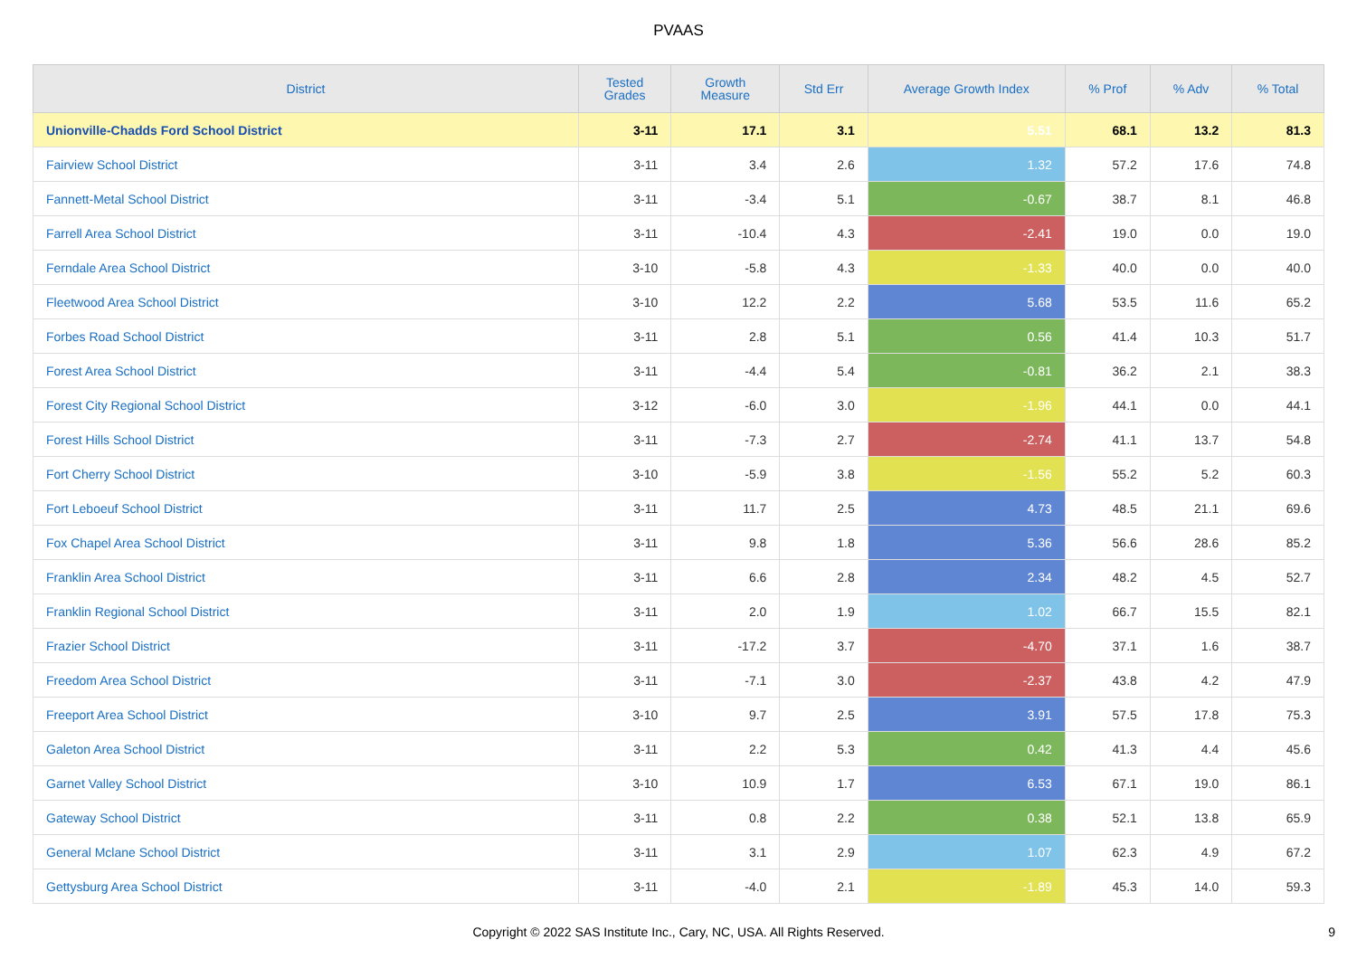PVAAS
| District | Tested Grades | Growth Measure | Std Err | Average Growth Index | % Prof | % Adv | % Total |
| --- | --- | --- | --- | --- | --- | --- | --- |
| Unionville-Chadds Ford School District | 3-11 | 17.1 | 3.1 | 5.51 | 68.1 | 13.2 | 81.3 |
| Fairview School District | 3-11 | 3.4 | 2.6 | 1.32 | 57.2 | 17.6 | 74.8 |
| Fannett-Metal School District | 3-11 | -3.4 | 5.1 | -0.67 | 38.7 | 8.1 | 46.8 |
| Farrell Area School District | 3-11 | -10.4 | 4.3 | -2.41 | 19.0 | 0.0 | 19.0 |
| Ferndale Area School District | 3-10 | -5.8 | 4.3 | -1.33 | 40.0 | 0.0 | 40.0 |
| Fleetwood Area School District | 3-10 | 12.2 | 2.2 | 5.68 | 53.5 | 11.6 | 65.2 |
| Forbes Road School District | 3-11 | 2.8 | 5.1 | 0.56 | 41.4 | 10.3 | 51.7 |
| Forest Area School District | 3-11 | -4.4 | 5.4 | -0.81 | 36.2 | 2.1 | 38.3 |
| Forest City Regional School District | 3-12 | -6.0 | 3.0 | -1.96 | 44.1 | 0.0 | 44.1 |
| Forest Hills School District | 3-11 | -7.3 | 2.7 | -2.74 | 41.1 | 13.7 | 54.8 |
| Fort Cherry School District | 3-10 | -5.9 | 3.8 | -1.56 | 55.2 | 5.2 | 60.3 |
| Fort Leboeuf School District | 3-11 | 11.7 | 2.5 | 4.73 | 48.5 | 21.1 | 69.6 |
| Fox Chapel Area School District | 3-11 | 9.8 | 1.8 | 5.36 | 56.6 | 28.6 | 85.2 |
| Franklin Area School District | 3-11 | 6.6 | 2.8 | 2.34 | 48.2 | 4.5 | 52.7 |
| Franklin Regional School District | 3-11 | 2.0 | 1.9 | 1.02 | 66.7 | 15.5 | 82.1 |
| Frazier School District | 3-11 | -17.2 | 3.7 | -4.70 | 37.1 | 1.6 | 38.7 |
| Freedom Area School District | 3-11 | -7.1 | 3.0 | -2.37 | 43.8 | 4.2 | 47.9 |
| Freeport Area School District | 3-10 | 9.7 | 2.5 | 3.91 | 57.5 | 17.8 | 75.3 |
| Galeton Area School District | 3-11 | 2.2 | 5.3 | 0.42 | 41.3 | 4.4 | 45.6 |
| Garnet Valley School District | 3-10 | 10.9 | 1.7 | 6.53 | 67.1 | 19.0 | 86.1 |
| Gateway School District | 3-11 | 0.8 | 2.2 | 0.38 | 52.1 | 13.8 | 65.9 |
| General Mclane School District | 3-11 | 3.1 | 2.9 | 1.07 | 62.3 | 4.9 | 67.2 |
| Gettysburg Area School District | 3-11 | -4.0 | 2.1 | -1.89 | 45.3 | 14.0 | 59.3 |
Copyright © 2022 SAS Institute Inc., Cary, NC, USA. All Rights Reserved.
9